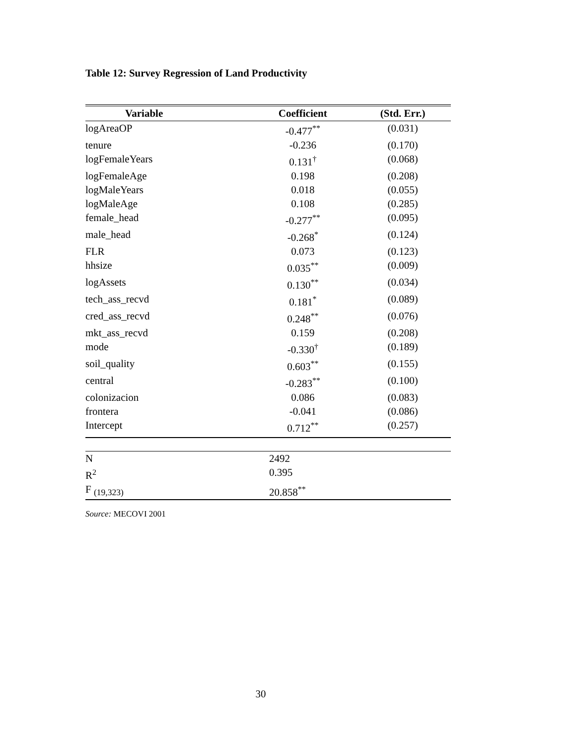Table 12: Survey Regression of Land Productivity
| Variable | Coefficient | (Std. Err.) |
| --- | --- | --- |
| logAreaOP | -0.477<sup>**</sup> | (0.031) |
| tenure | -0.236 | (0.170) |
| logFemaleYears | 0.131<sup>†</sup> | (0.068) |
| logFemaleAge | 0.198 | (0.208) |
| logMaleYears | 0.018 | (0.055) |
| logMaleAge | 0.108 | (0.285) |
| female_head | -0.277<sup>**</sup> | (0.095) |
| male_head | -0.268<sup>*</sup> | (0.124) |
| FLR | 0.073 | (0.123) |
| hhsize | 0.035<sup>**</sup> | (0.009) |
| logAssets | 0.130<sup>**</sup> | (0.034) |
| tech_ass_recvd | 0.181<sup>*</sup> | (0.089) |
| cred_ass_recvd | 0.248<sup>**</sup> | (0.076) |
| mkt_ass_recvd | 0.159 | (0.208) |
| mode | -0.330<sup>†</sup> | (0.189) |
| soil_quality | 0.603<sup>**</sup> | (0.155) |
| central | -0.283<sup>**</sup> | (0.100) |
| colonizacion | 0.086 | (0.083) |
| frontera | -0.041 | (0.086) |
| Intercept | 0.712<sup>**</sup> | (0.257) |
| N | 2492 |
| R<sup>2</sup> | 0.395 |
| F <sub>(19,323)</sub> | 20.858<sup>**</sup> |
Source: MECOVI 2001
30